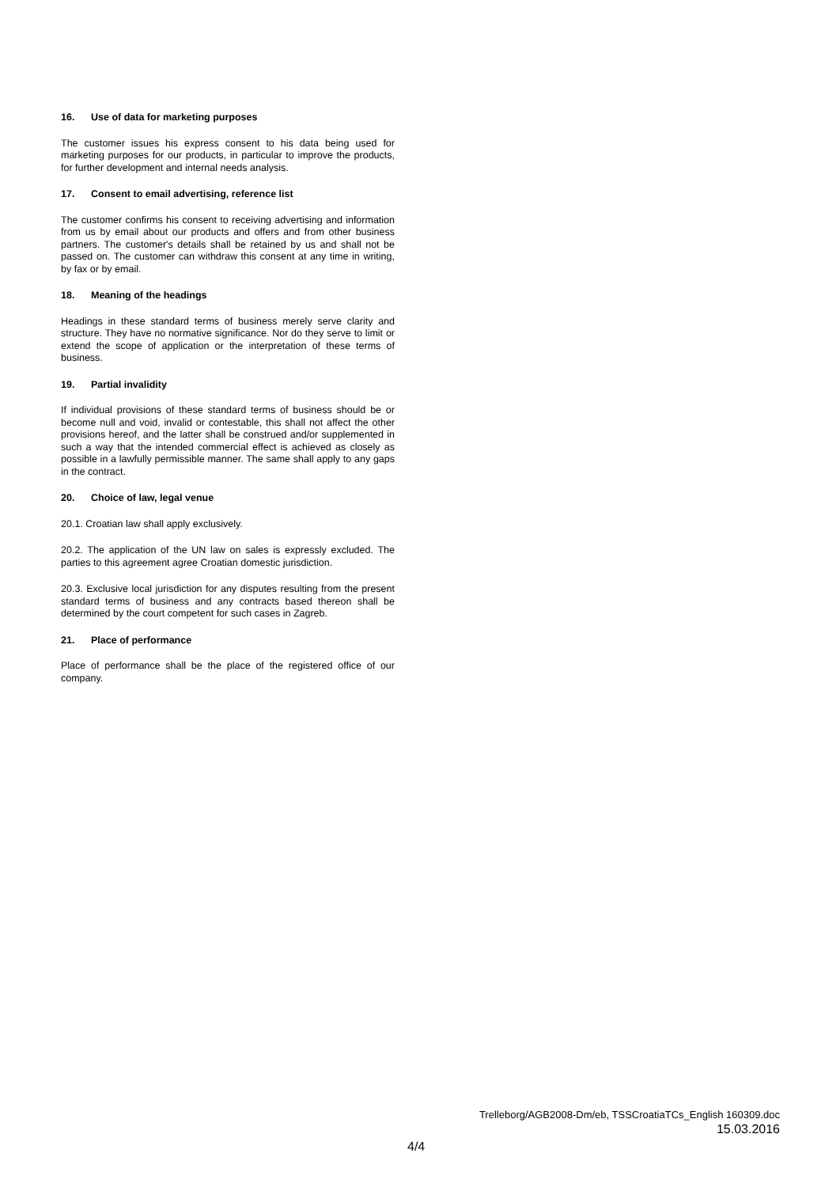16. Use of data for marketing purposes
The customer issues his express consent to his data being used for marketing purposes for our products, in particular to improve the products, for further development and internal needs analysis.
17. Consent to email advertising, reference list
The customer confirms his consent to receiving advertising and information from us by email about our products and offers and from other business partners. The customer's details shall be retained by us and shall not be passed on. The customer can withdraw this consent at any time in writing, by fax or by email.
18. Meaning of the headings
Headings in these standard terms of business merely serve clarity and structure. They have no normative significance. Nor do they serve to limit or extend the scope of application or the interpretation of these terms of business.
19. Partial invalidity
If individual provisions of these standard terms of business should be or become null and void, invalid or contestable, this shall not affect the other provisions hereof, and the latter shall be construed and/or supplemented in such a way that the intended commercial effect is achieved as closely as possible in a lawfully permissible manner. The same shall apply to any gaps in the contract.
20. Choice of law, legal venue
20.1. Croatian law shall apply exclusively.
20.2. The application of the UN law on sales is expressly excluded. The parties to this agreement agree Croatian domestic jurisdiction.
20.3. Exclusive local jurisdiction for any disputes resulting from the present standard terms of business and any contracts based thereon shall be determined by the court competent for such cases in Zagreb.
21. Place of performance
Place of performance shall be the place of the registered office of our company.
Trelleborg/AGB2008-Dm/eb, TSSCroatiaTCs_English 160309.doc
15.03.2016
4/4